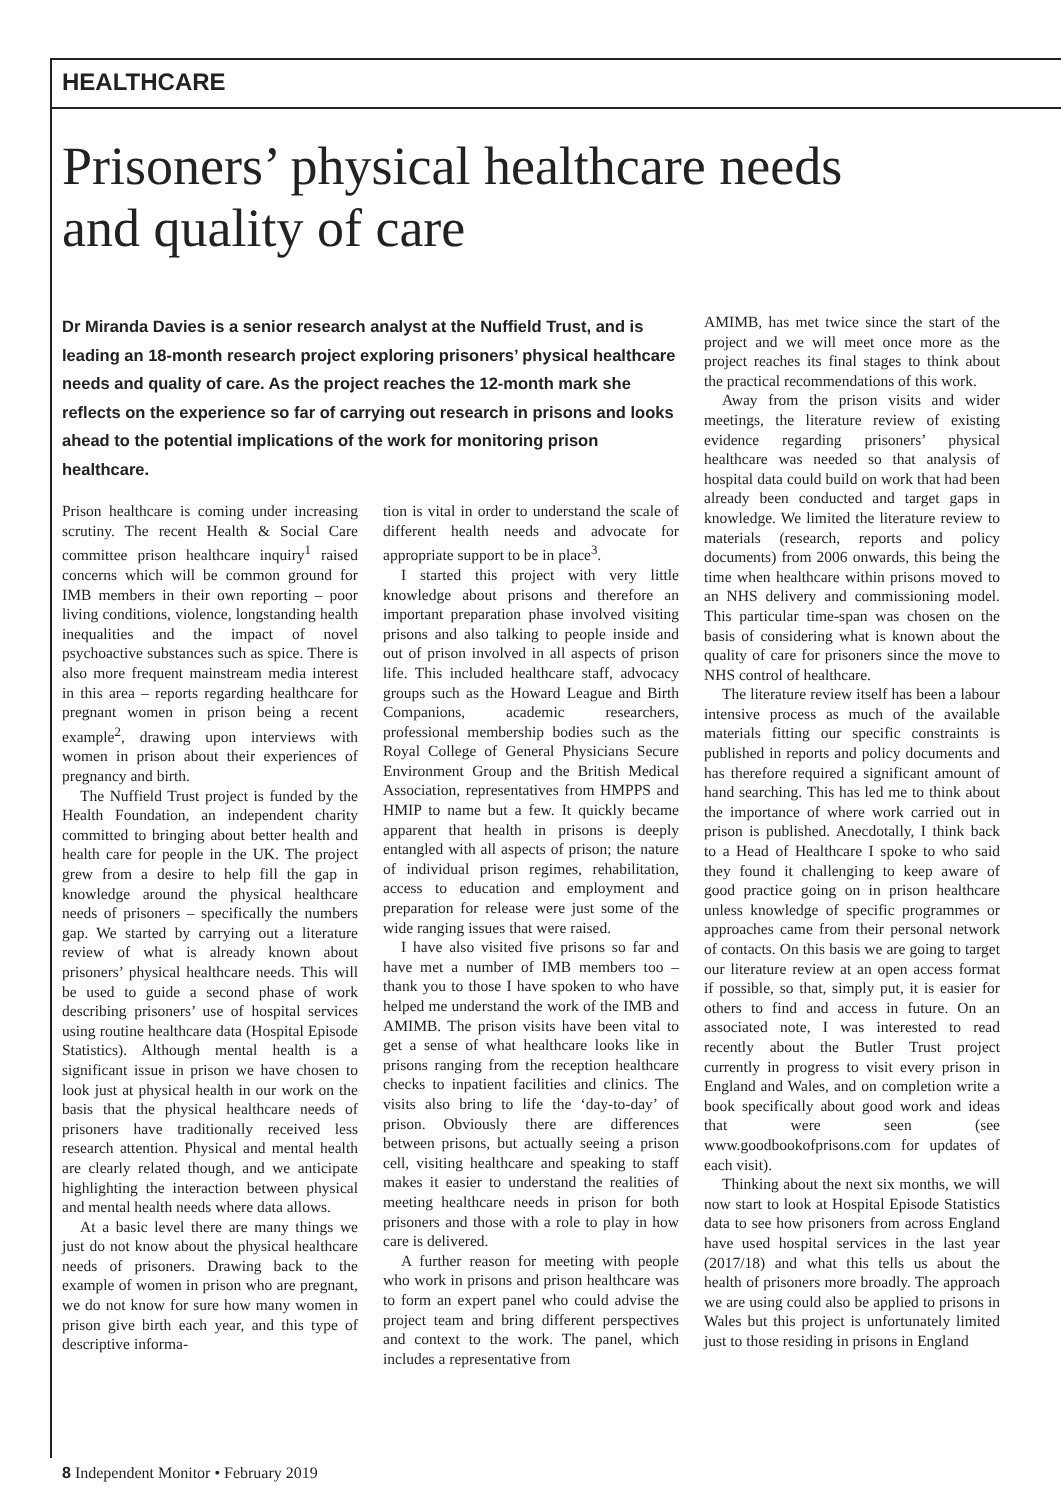HEALTHCARE
Prisoners’ physical healthcare needs and quality of care
Dr Miranda Davies is a senior research analyst at the Nuffield Trust, and is leading an 18-month research project exploring prisoners’ physical healthcare needs and quality of care. As the project reaches the 12-month mark she reflects on the experience so far of carrying out research in prisons and looks ahead to the potential implications of the work for monitoring prison healthcare.
Prison healthcare is coming under increasing scrutiny. The recent Health & Social Care committee prison healthcare inquiry<sup>1</sup> raised concerns which will be common ground for IMB members in their own reporting – poor living conditions, violence, longstanding health inequalities and the impact of novel psychoactive substances such as spice. There is also more frequent mainstream media interest in this area – reports regarding healthcare for pregnant women in prison being a recent example<sup>2</sup>, drawing upon interviews with women in prison about their experiences of pregnancy and birth.
The Nuffield Trust project is funded by the Health Foundation, an independent charity committed to bringing about better health and health care for people in the UK. The project grew from a desire to help fill the gap in knowledge around the physical healthcare needs of prisoners – specifically the numbers gap. We started by carrying out a literature review of what is already known about prisoners’ physical healthcare needs. This will be used to guide a second phase of work describing prisoners’ use of hospital services using routine healthcare data (Hospital Episode Statistics). Although mental health is a significant issue in prison we have chosen to look just at physical health in our work on the basis that the physical healthcare needs of prisoners have traditionally received less research attention. Physical and mental health are clearly related though, and we anticipate highlighting the interaction between physical and mental health needs where data allows.
At a basic level there are many things we just do not know about the physical healthcare needs of prisoners. Drawing back to the example of women in prison who are pregnant, we do not know for sure how many women in prison give birth each year, and this type of descriptive informa-
tion is vital in order to understand the scale of different health needs and advocate for appropriate support to be in place<sup>3</sup>.
I started this project with very little knowledge about prisons and therefore an important preparation phase involved visiting prisons and also talking to people inside and out of prison involved in all aspects of prison life. This included healthcare staff, advocacy groups such as the Howard League and Birth Companions, academic researchers, professional membership bodies such as the Royal College of General Physicians Secure Environment Group and the British Medical Association, representatives from HMPPS and HMIP to name but a few. It quickly became apparent that health in prisons is deeply entangled with all aspects of prison; the nature of individual prison regimes, rehabilitation, access to education and employment and preparation for release were just some of the wide ranging issues that were raised.
I have also visited five prisons so far and have met a number of IMB members too – thank you to those I have spoken to who have helped me understand the work of the IMB and AMIMB. The prison visits have been vital to get a sense of what healthcare looks like in prisons ranging from the reception healthcare checks to inpatient facilities and clinics. The visits also bring to life the ‘day-to-day’ of prison. Obviously there are differences between prisons, but actually seeing a prison cell, visiting healthcare and speaking to staff makes it easier to understand the realities of meeting healthcare needs in prison for both prisoners and those with a role to play in how care is delivered.
A further reason for meeting with people who work in prisons and prison healthcare was to form an expert panel who could advise the project team and bring different perspectives and context to the work. The panel, which includes a representative from
AMIMB, has met twice since the start of the project and we will meet once more as the project reaches its final stages to think about the practical recommendations of this work.
Away from the prison visits and wider meetings, the literature review of existing evidence regarding prisoners’ physical healthcare was needed so that analysis of hospital data could build on work that had been already been conducted and target gaps in knowledge. We limited the literature review to materials (research, reports and policy documents) from 2006 onwards, this being the time when healthcare within prisons moved to an NHS delivery and commissioning model. This particular time-span was chosen on the basis of considering what is known about the quality of care for prisoners since the move to NHS control of healthcare.
The literature review itself has been a labour intensive process as much of the available materials fitting our specific constraints is published in reports and policy documents and has therefore required a significant amount of hand searching. This has led me to think about the importance of where work carried out in prison is published. Anecdotally, I think back to a Head of Healthcare I spoke to who said they found it challenging to keep aware of good practice going on in prison healthcare unless knowledge of specific programmes or approaches came from their personal network of contacts. On this basis we are going to target our literature review at an open access format if possible, so that, simply put, it is easier for others to find and access in future. On an associated note, I was interested to read recently about the Butler Trust project currently in progress to visit every prison in England and Wales, and on completion write a book specifically about good work and ideas that were seen (see www.goodbookofprisons.com for updates of each visit).
Thinking about the next six months, we will now start to look at Hospital Episode Statistics data to see how prisoners from across England have used hospital services in the last year (2017/18) and what this tells us about the health of prisoners more broadly. The approach we are using could also be applied to prisons in Wales but this project is unfortunately limited just to those residing in prisons in England
8 Independent Monitor • February 2019